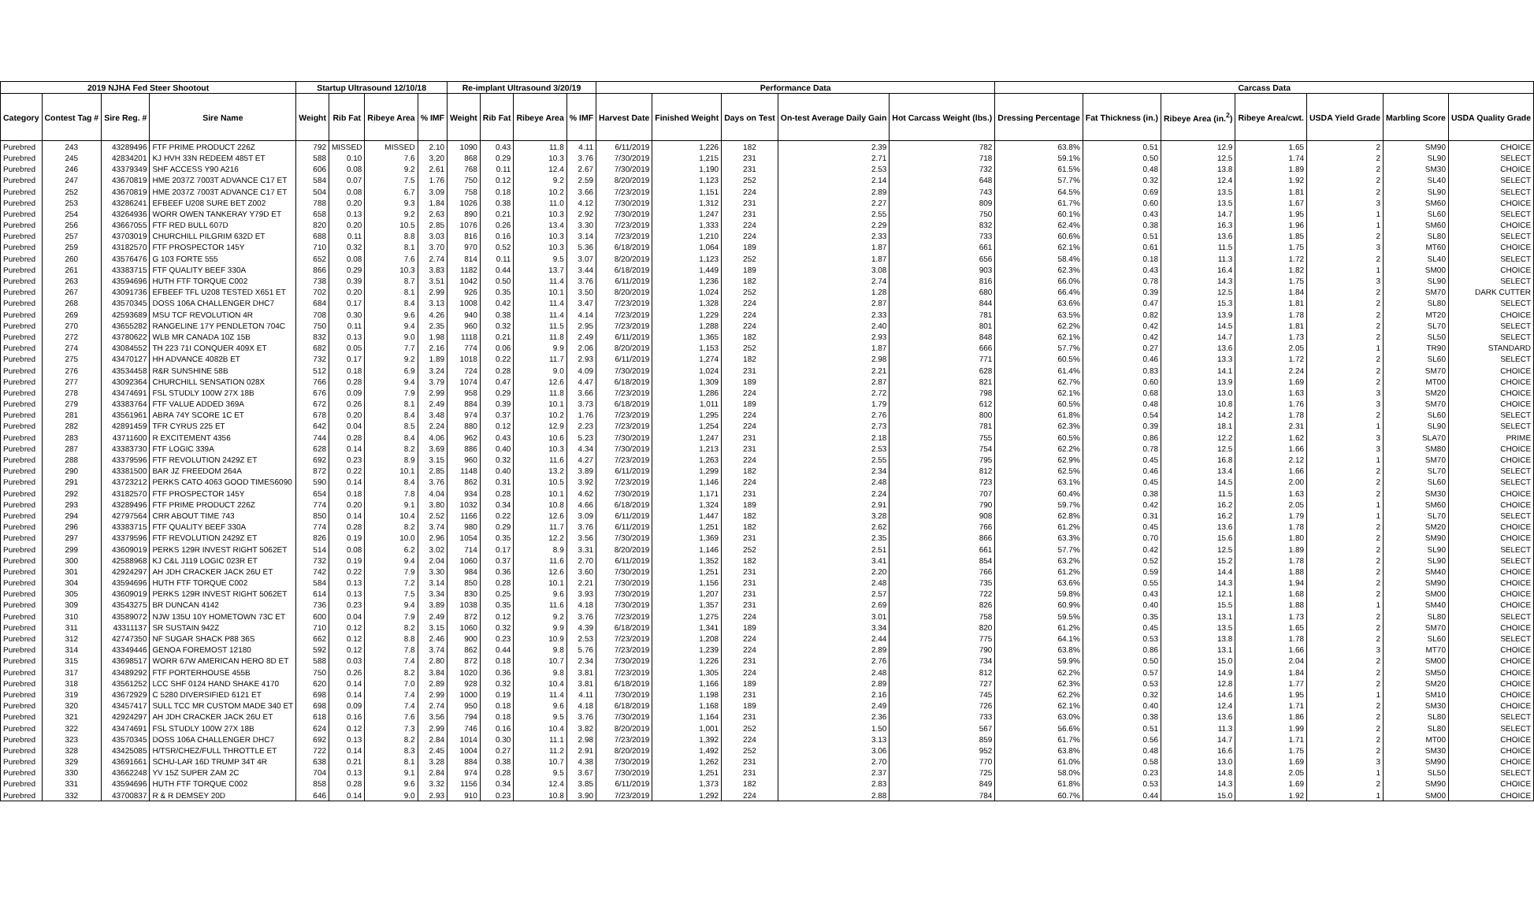| 2019 NJHA Fed Steer Shootout | | | | Startup Ultrasound 12/10/18 | | | | Re-implant Ultrasound 3/20/19 | | | | Performance Data | | | | | Carcass Data | | | | | | |
| --- | --- | --- | --- | --- | --- | --- | --- | --- | --- | --- | --- | --- | --- | --- | --- | --- | --- | --- | --- | --- | --- | --- | --- |
| Category | Contest Tag # | Sire Reg. # | Sire Name | Weight | Rib Fat | Ribeye Area | % IMF | Weight | Rib Fat | Ribeye Area | % IMF | Harvest Date | Finished Weight | Days on Test | On-test Average Daily Gain | Hot Carcass Weight (lbs.) | Dressing Percentage | Fat Thickness (in.) | Ribeye Area (in.<sup>2</sup>) | Ribeye Area/cwt. | USDA Yield Grade | Marbling Score | USDA Quality Grade |
| Purebred | 243 | 43289496 | FTF PRIME PRODUCT 226Z | 792 | MISSED | MISSED | 2.10 | 1090 | 0.43 | 11.8 | 4.11 | 6/11/2019 | 1,226 | 182 | 2.39 | 782 | 63.8% | 0.51 | 12.9 | 1.65 | 2 | SM90 | CHOICE |
| Purebred | 245 | 42834201 | KJ HVH 33N REDEEM 485T ET | 588 | 0.10 | 7.6 | 3.20 | 868 | 0.29 | 10.3 | 3.76 | 7/30/2019 | 1,215 | 231 | 2.71 | 718 | 59.1% | 0.50 | 12.5 | 1.74 | 2 | SL90 | SELECT |
| Purebred | 246 | 43379349 | SHF ACCESS Y90 A216 | 606 | 0.08 | 9.2 | 2.61 | 768 | 0.11 | 12.4 | 2.67 | 7/30/2019 | 1,190 | 231 | 2.53 | 732 | 61.5% | 0.48 | 13.8 | 1.89 | 2 | SM30 | CHOICE |
| Purebred | 247 | 43670819 | HME 2037Z 7003T ADVANCE C17 ET | 584 | 0.07 | 7.5 | 1.76 | 750 | 0.12 | 9.2 | 2.59 | 8/20/2019 | 1,123 | 252 | 2.14 | 648 | 57.7% | 0.32 | 12.4 | 1.92 | 2 | SL40 | SELECT |
| Purebred | 252 | 43670819 | HME 2037Z 7003T ADVANCE C17 ET | 504 | 0.08 | 6.7 | 3.09 | 758 | 0.18 | 10.2 | 3.66 | 7/23/2019 | 1,151 | 224 | 2.89 | 743 | 64.5% | 0.69 | 13.5 | 1.81 | 2 | SL90 | SELECT |
| Purebred | 253 | 43286241 | EFBEEF U208 SURE BET Z002 | 788 | 0.20 | 9.3 | 1.84 | 1026 | 0.38 | 11.0 | 4.12 | 7/30/2019 | 1,312 | 231 | 2.27 | 809 | 61.7% | 0.60 | 13.5 | 1.67 | 3 | SM60 | CHOICE |
| Purebred | 254 | 43264936 | WORR OWEN TANKERAY Y79D ET | 658 | 0.13 | 9.2 | 2.63 | 890 | 0.21 | 10.3 | 2.92 | 7/30/2019 | 1,247 | 231 | 2.55 | 750 | 60.1% | 0.43 | 14.7 | 1.95 | 1 | SL60 | SELECT |
| Purebred | 256 | 43667055 | FTF RED BULL 607D | 820 | 0.20 | 10.5 | 2.85 | 1076 | 0.26 | 13.4 | 3.30 | 7/23/2019 | 1,333 | 224 | 2.29 | 832 | 62.4% | 0.38 | 16.3 | 1.96 | 1 | SM60 | CHOICE |
| Purebred | 257 | 43703019 | CHURCHILL PILGRIM 632D ET | 688 | 0.11 | 8.8 | 3.03 | 816 | 0.16 | 10.3 | 3.14 | 7/23/2019 | 1,210 | 224 | 2.33 | 733 | 60.6% | 0.51 | 13.6 | 1.85 | 2 | SL80 | SELECT |
| Purebred | 259 | 43182570 | FTF PROSPECTOR 145Y | 710 | 0.32 | 8.1 | 3.70 | 970 | 0.52 | 10.3 | 5.36 | 6/18/2019 | 1,064 | 189 | 1.87 | 661 | 62.1% | 0.61 | 11.5 | 1.75 | 3 | MT60 | CHOICE |
| Purebred | 260 | 43576476 | G 103 FORTE 555 | 652 | 0.08 | 7.6 | 2.74 | 814 | 0.11 | 9.5 | 3.07 | 8/20/2019 | 1,123 | 252 | 1.87 | 656 | 58.4% | 0.18 | 11.3 | 1.72 | 2 | SL40 | SELECT |
| Purebred | 261 | 43383715 | FTF QUALITY BEEF 330A | 866 | 0.29 | 10.3 | 3.83 | 1182 | 0.44 | 13.7 | 3.44 | 6/18/2019 | 1,449 | 189 | 3.08 | 903 | 62.3% | 0.43 | 16.4 | 1.82 | 1 | SM00 | CHOICE |
| Purebred | 263 | 43594696 | HUTH FTF TORQUE C002 | 738 | 0.39 | 8.7 | 3.51 | 1042 | 0.50 | 11.4 | 3.76 | 6/11/2019 | 1,236 | 182 | 2.74 | 816 | 66.0% | 0.78 | 14.3 | 1.75 | 3 | SL90 | SELECT |
| Purebred | 267 | 43091736 | EFBEEF TFL U208 TESTED X651 ET | 702 | 0.20 | 8.1 | 2.99 | 926 | 0.35 | 10.1 | 3.50 | 8/20/2019 | 1,024 | 252 | 1.28 | 680 | 66.4% | 0.39 | 12.5 | 1.84 | 2 | SM70 | DARK CUTTER |
| Purebred | 268 | 43570345 | DOSS 106A CHALLENGER DHC7 | 684 | 0.17 | 8.4 | 3.13 | 1008 | 0.42 | 11.4 | 3.47 | 7/23/2019 | 1,328 | 224 | 2.87 | 844 | 63.6% | 0.47 | 15.3 | 1.81 | 2 | SL80 | SELECT |
| Purebred | 269 | 42593689 | MSU TCF REVOLUTION 4R | 708 | 0.30 | 9.6 | 4.26 | 940 | 0.38 | 11.4 | 4.14 | 7/23/2019 | 1,229 | 224 | 2.33 | 781 | 63.5% | 0.82 | 13.9 | 1.78 | 2 | MT20 | CHOICE |
| Purebred | 270 | 43655282 | RANGELINE 17Y PENDLETON 704C | 750 | 0.11 | 9.4 | 2.35 | 960 | 0.32 | 11.5 | 2.95 | 7/23/2019 | 1,288 | 224 | 2.40 | 801 | 62.2% | 0.42 | 14.5 | 1.81 | 2 | SL70 | SELECT |
| Purebred | 272 | 43780622 | WLB MR CANADA 10Z 15B | 832 | 0.13 | 9.0 | 1.98 | 1118 | 0.21 | 11.8 | 2.49 | 6/11/2019 | 1,365 | 182 | 2.93 | 848 | 62.1% | 0.42 | 14.7 | 1.73 | 2 | SL50 | SELECT |
| Purebred | 274 | 43084552 | TH 223 71I CONQUER 409X ET | 682 | 0.05 | 7.7 | 2.16 | 774 | 0.06 | 9.9 | 2.06 | 8/20/2019 | 1,153 | 252 | 1.87 | 666 | 57.7% | 0.27 | 13.6 | 2.05 | 1 | TR90 | STANDARD |
| Purebred | 275 | 43470127 | HH ADVANCE 4082B ET | 732 | 0.17 | 9.2 | 1.89 | 1018 | 0.22 | 11.7 | 2.93 | 6/11/2019 | 1,274 | 182 | 2.98 | 771 | 60.5% | 0.46 | 13.3 | 1.72 | 2 | SL60 | SELECT |
| Purebred | 276 | 43534458 | R&R SUNSHINE 58B | 512 | 0.18 | 6.9 | 3.24 | 724 | 0.28 | 9.0 | 4.09 | 7/30/2019 | 1,024 | 231 | 2.21 | 628 | 61.4% | 0.83 | 14.1 | 2.24 | 2 | SM70 | CHOICE |
| Purebred | 277 | 43092364 | CHURCHILL SENSATION 028X | 766 | 0.28 | 9.4 | 3.79 | 1074 | 0.47 | 12.6 | 4.47 | 6/18/2019 | 1,309 | 189 | 2.87 | 821 | 62.7% | 0.60 | 13.9 | 1.69 | 2 | MT00 | CHOICE |
| Purebred | 278 | 43474691 | FSL STUDLY 100W 27X 18B | 676 | 0.09 | 7.9 | 2.99 | 958 | 0.29 | 11.8 | 3.66 | 7/23/2019 | 1,286 | 224 | 2.72 | 798 | 62.1% | 0.68 | 13.0 | 1.63 | 3 | SM20 | CHOICE |
| Purebred | 279 | 43383764 | FTF VALUE ADDED 369A | 672 | 0.26 | 8.1 | 2.49 | 884 | 0.39 | 10.1 | 3.73 | 6/18/2019 | 1,011 | 189 | 1.79 | 612 | 60.5% | 0.48 | 10.8 | 1.76 | 3 | SM70 | CHOICE |
| Purebred | 281 | 43561961 | ABRA 74Y SCORE 1C ET | 678 | 0.20 | 8.4 | 3.48 | 974 | 0.37 | 10.2 | 1.76 | 7/23/2019 | 1,295 | 224 | 2.76 | 800 | 61.8% | 0.54 | 14.2 | 1.78 | 2 | SL60 | SELECT |
| Purebred | 282 | 42891459 | TFR CYRUS 225 ET | 642 | 0.04 | 8.5 | 2.24 | 880 | 0.12 | 12.9 | 2.23 | 7/23/2019 | 1,254 | 224 | 2.73 | 781 | 62.3% | 0.39 | 18.1 | 2.31 | 1 | SL90 | SELECT |
| Purebred | 283 | 43711600 | R EXCITEMENT 4356 | 744 | 0.28 | 8.4 | 4.06 | 962 | 0.43 | 10.6 | 5.23 | 7/30/2019 | 1,247 | 231 | 2.18 | 755 | 60.5% | 0.86 | 12.2 | 1.62 | 3 | SLA70 | PRIME |
| Purebred | 287 | 43383730 | FTF LOGIC 339A | 628 | 0.14 | 8.2 | 3.69 | 886 | 0.40 | 10.3 | 4.34 | 7/30/2019 | 1,213 | 231 | 2.53 | 754 | 62.2% | 0.78 | 12.5 | 1.66 | 3 | SM80 | CHOICE |
| Purebred | 288 | 43379596 | FTF REVOLUTION 2429Z ET | 692 | 0.23 | 8.9 | 3.15 | 960 | 0.32 | 11.6 | 4.27 | 7/23/2019 | 1,263 | 224 | 2.55 | 795 | 62.9% | 0.45 | 16.8 | 2.12 | 1 | SM70 | CHOICE |
| Purebred | 290 | 43381500 | BAR JZ FREEDOM 264A | 872 | 0.22 | 10.1 | 2.85 | 1148 | 0.40 | 13.2 | 3.89 | 6/11/2019 | 1,299 | 182 | 2.34 | 812 | 62.5% | 0.46 | 13.4 | 1.66 | 2 | SL70 | SELECT |
| Purebred | 291 | 43723212 | PERKS CATO 4063 GOOD TIMES6090 | 590 | 0.14 | 8.4 | 3.76 | 862 | 0.31 | 10.5 | 3.92 | 7/23/2019 | 1,146 | 224 | 2.48 | 723 | 63.1% | 0.45 | 14.5 | 2.00 | 2 | SL60 | SELECT |
| Purebred | 292 | 43182570 | FTF PROSPECTOR 145Y | 654 | 0.18 | 7.8 | 4.04 | 934 | 0.28 | 10.1 | 4.62 | 7/30/2019 | 1,171 | 231 | 2.24 | 707 | 60.4% | 0.38 | 11.5 | 1.63 | 2 | SM30 | CHOICE |
| Purebred | 293 | 43289496 | FTF PRIME PRODUCT 226Z | 774 | 0.20 | 9.1 | 3.80 | 1032 | 0.34 | 10.8 | 4.66 | 6/18/2019 | 1,324 | 189 | 2.91 | 790 | 59.7% | 0.42 | 16.2 | 2.05 | 1 | SM60 | CHOICE |
| Purebred | 294 | 42797564 | CRR ABOUT TIME 743 | 850 | 0.14 | 10.4 | 2.52 | 1166 | 0.22 | 12.6 | 3.09 | 6/11/2019 | 1,447 | 182 | 3.28 | 908 | 62.8% | 0.31 | 16.2 | 1.79 | 1 | SL70 | SELECT |
| Purebred | 296 | 43383715 | FTF QUALITY BEEF 330A | 774 | 0.28 | 8.2 | 3.74 | 980 | 0.29 | 11.7 | 3.76 | 6/11/2019 | 1,251 | 182 | 2.62 | 766 | 61.2% | 0.45 | 13.6 | 1.78 | 2 | SM20 | CHOICE |
| Purebred | 297 | 43379596 | FTF REVOLUTION 2429Z ET | 826 | 0.19 | 10.0 | 2.96 | 1054 | 0.35 | 12.2 | 3.56 | 7/30/2019 | 1,369 | 231 | 2.35 | 866 | 63.3% | 0.70 | 15.6 | 1.80 | 2 | SM90 | CHOICE |
| Purebred | 299 | 43609019 | PERKS 129R INVEST RIGHT 5062ET | 514 | 0.08 | 6.2 | 3.02 | 714 | 0.17 | 8.9 | 3.31 | 8/20/2019 | 1,146 | 252 | 2.51 | 661 | 57.7% | 0.42 | 12.5 | 1.89 | 2 | SL90 | SELECT |
| Purebred | 300 | 42588968 | KJ C&L J119 LOGIC 023R ET | 732 | 0.19 | 9.4 | 2.04 | 1060 | 0.37 | 11.6 | 2.70 | 6/11/2019 | 1,352 | 182 | 3.41 | 854 | 63.2% | 0.52 | 15.2 | 1.78 | 2 | SL90 | SELECT |
| Purebred | 301 | 42924297 | AH JDH CRACKER JACK 26U ET | 742 | 0.22 | 7.9 | 3.30 | 984 | 0.36 | 12.6 | 3.60 | 7/30/2019 | 1,251 | 231 | 2.20 | 766 | 61.2% | 0.59 | 14.4 | 1.88 | 2 | SM40 | CHOICE |
| Purebred | 304 | 43594696 | HUTH FTF TORQUE C002 | 584 | 0.13 | 7.2 | 3.14 | 850 | 0.28 | 10.1 | 2.21 | 7/30/2019 | 1,156 | 231 | 2.48 | 735 | 63.6% | 0.55 | 14.3 | 1.94 | 2 | SM90 | CHOICE |
| Purebred | 305 | 43609019 | PERKS 129R INVEST RIGHT 5062ET | 614 | 0.13 | 7.5 | 3.34 | 830 | 0.25 | 9.6 | 3.93 | 7/30/2019 | 1,207 | 231 | 2.57 | 722 | 59.8% | 0.43 | 12.1 | 1.68 | 2 | SM00 | CHOICE |
| Purebred | 309 | 43543275 | BR DUNCAN 4142 | 736 | 0.23 | 9.4 | 3.89 | 1038 | 0.35 | 11.6 | 4.18 | 7/30/2019 | 1,357 | 231 | 2.69 | 826 | 60.9% | 0.40 | 15.5 | 1.88 | 1 | SM40 | CHOICE |
| Purebred | 310 | 43589072 | NJW 135U 10Y HOMETOWN 73C ET | 600 | 0.04 | 7.9 | 2.49 | 872 | 0.12 | 9.2 | 3.76 | 7/23/2019 | 1,275 | 224 | 3.01 | 758 | 59.5% | 0.35 | 13.1 | 1.73 | 2 | SL80 | SELECT |
| Purebred | 311 | 43311137 | SR SUSTAIN 942Z | 710 | 0.12 | 8.2 | 3.15 | 1060 | 0.32 | 9.9 | 4.39 | 6/18/2019 | 1,341 | 189 | 3.34 | 820 | 61.2% | 0.45 | 13.5 | 1.65 | 2 | SM70 | CHOICE |
| Purebred | 312 | 42747350 | NF SUGAR SHACK P88 36S | 662 | 0.12 | 8.8 | 2.46 | 900 | 0.23 | 10.9 | 2.53 | 7/23/2019 | 1,208 | 224 | 2.44 | 775 | 64.1% | 0.53 | 13.8 | 1.78 | 2 | SL60 | SELECT |
| Purebred | 314 | 43349446 | GENOA FOREMOST 12180 | 592 | 0.12 | 7.8 | 3.74 | 862 | 0.44 | 9.8 | 5.76 | 7/23/2019 | 1,239 | 224 | 2.89 | 790 | 63.8% | 0.86 | 13.1 | 1.66 | 3 | MT70 | CHOICE |
| Purebred | 315 | 43698517 | WORR 67W AMERICAN HERO 8D ET | 588 | 0.03 | 7.4 | 2.80 | 872 | 0.18 | 10.7 | 2.34 | 7/30/2019 | 1,226 | 231 | 2.76 | 734 | 59.9% | 0.50 | 15.0 | 2.04 | 2 | SM00 | CHOICE |
| Purebred | 317 | 43489292 | FTF PORTERHOUSE 455B | 750 | 0.26 | 8.2 | 3.84 | 1020 | 0.36 | 9.8 | 3.81 | 7/23/2019 | 1,305 | 224 | 2.48 | 812 | 62.2% | 0.57 | 14.9 | 1.84 | 2 | SM50 | CHOICE |
| Purebred | 318 | 43561252 | LCC SHF 0124 HAND SHAKE 4170 | 620 | 0.14 | 7.0 | 2.89 | 928 | 0.32 | 10.4 | 3.81 | 6/18/2019 | 1,166 | 189 | 2.89 | 727 | 62.3% | 0.53 | 12.8 | 1.77 | 2 | SM20 | CHOICE |
| Purebred | 319 | 43672929 | C 5280 DIVERSIFIED 6121 ET | 698 | 0.14 | 7.4 | 2.99 | 1000 | 0.19 | 11.4 | 4.11 | 7/30/2019 | 1,198 | 231 | 2.16 | 745 | 62.2% | 0.32 | 14.6 | 1.95 | 1 | SM10 | CHOICE |
| Purebred | 320 | 43457417 | SULL TCC MR CUSTOM MADE 340 ET | 698 | 0.09 | 7.4 | 2.74 | 950 | 0.18 | 9.6 | 4.18 | 6/18/2019 | 1,168 | 189 | 2.49 | 726 | 62.1% | 0.40 | 12.4 | 1.71 | 2 | SM30 | CHOICE |
| Purebred | 321 | 42924297 | AH JDH CRACKER JACK 26U ET | 618 | 0.16 | 7.6 | 3.56 | 794 | 0.18 | 9.5 | 3.76 | 7/30/2019 | 1,164 | 231 | 2.36 | 733 | 63.0% | 0.38 | 13.6 | 1.86 | 2 | SL80 | SELECT |
| Purebred | 322 | 43474691 | FSL STUDLY 100W 27X 18B | 624 | 0.12 | 7.3 | 2.99 | 746 | 0.16 | 10.4 | 3.82 | 8/20/2019 | 1,001 | 252 | 1.50 | 567 | 56.6% | 0.51 | 11.3 | 1.99 | 2 | SL80 | SELECT |
| Purebred | 323 | 43570345 | DOSS 106A CHALLENGER DHC7 | 692 | 0.13 | 8.2 | 2.84 | 1014 | 0.30 | 11.1 | 2.98 | 7/23/2019 | 1,392 | 224 | 3.13 | 859 | 61.7% | 0.56 | 14.7 | 1.71 | 2 | MT00 | CHOICE |
| Purebred | 328 | 43425085 | H/TSR/CHEZ/FULL THROTTLE ET | 722 | 0.14 | 8.3 | 2.45 | 1004 | 0.27 | 11.2 | 2.91 | 8/20/2019 | 1,492 | 252 | 3.06 | 952 | 63.8% | 0.48 | 16.6 | 1.75 | 2 | SM30 | CHOICE |
| Purebred | 329 | 43691661 | SCHU-LAR 16D TRUMP 34T 4R | 638 | 0.21 | 8.1 | 3.28 | 884 | 0.38 | 10.7 | 4.38 | 7/30/2019 | 1,262 | 231 | 2.70 | 770 | 61.0% | 0.58 | 13.0 | 1.69 | 3 | SM90 | CHOICE |
| Purebred | 330 | 43662248 | YV 15Z SUPER ZAM 2C | 704 | 0.13 | 9.1 | 2.84 | 974 | 0.28 | 9.5 | 3.67 | 7/30/2019 | 1,251 | 231 | 2.37 | 725 | 58.0% | 0.23 | 14.8 | 2.05 | 1 | SL50 | SELECT |
| Purebred | 331 | 43594696 | HUTH FTF TORQUE C002 | 858 | 0.28 | 9.6 | 3.32 | 1156 | 0.34 | 12.4 | 3.85 | 6/11/2019 | 1,373 | 182 | 2.83 | 849 | 61.8% | 0.53 | 14.3 | 1.69 | 2 | SM90 | CHOICE |
| Purebred | 332 | 43700837 | R & R DEMSEY 20D | 646 | 0.14 | 9.0 | 2.93 | 910 | 0.23 | 10.8 | 3.90 | 7/23/2019 | 1,292 | 224 | 2.88 | 784 | 60.7% | 0.44 | 15.0 | 1.92 | 1 | SM00 | CHOICE |